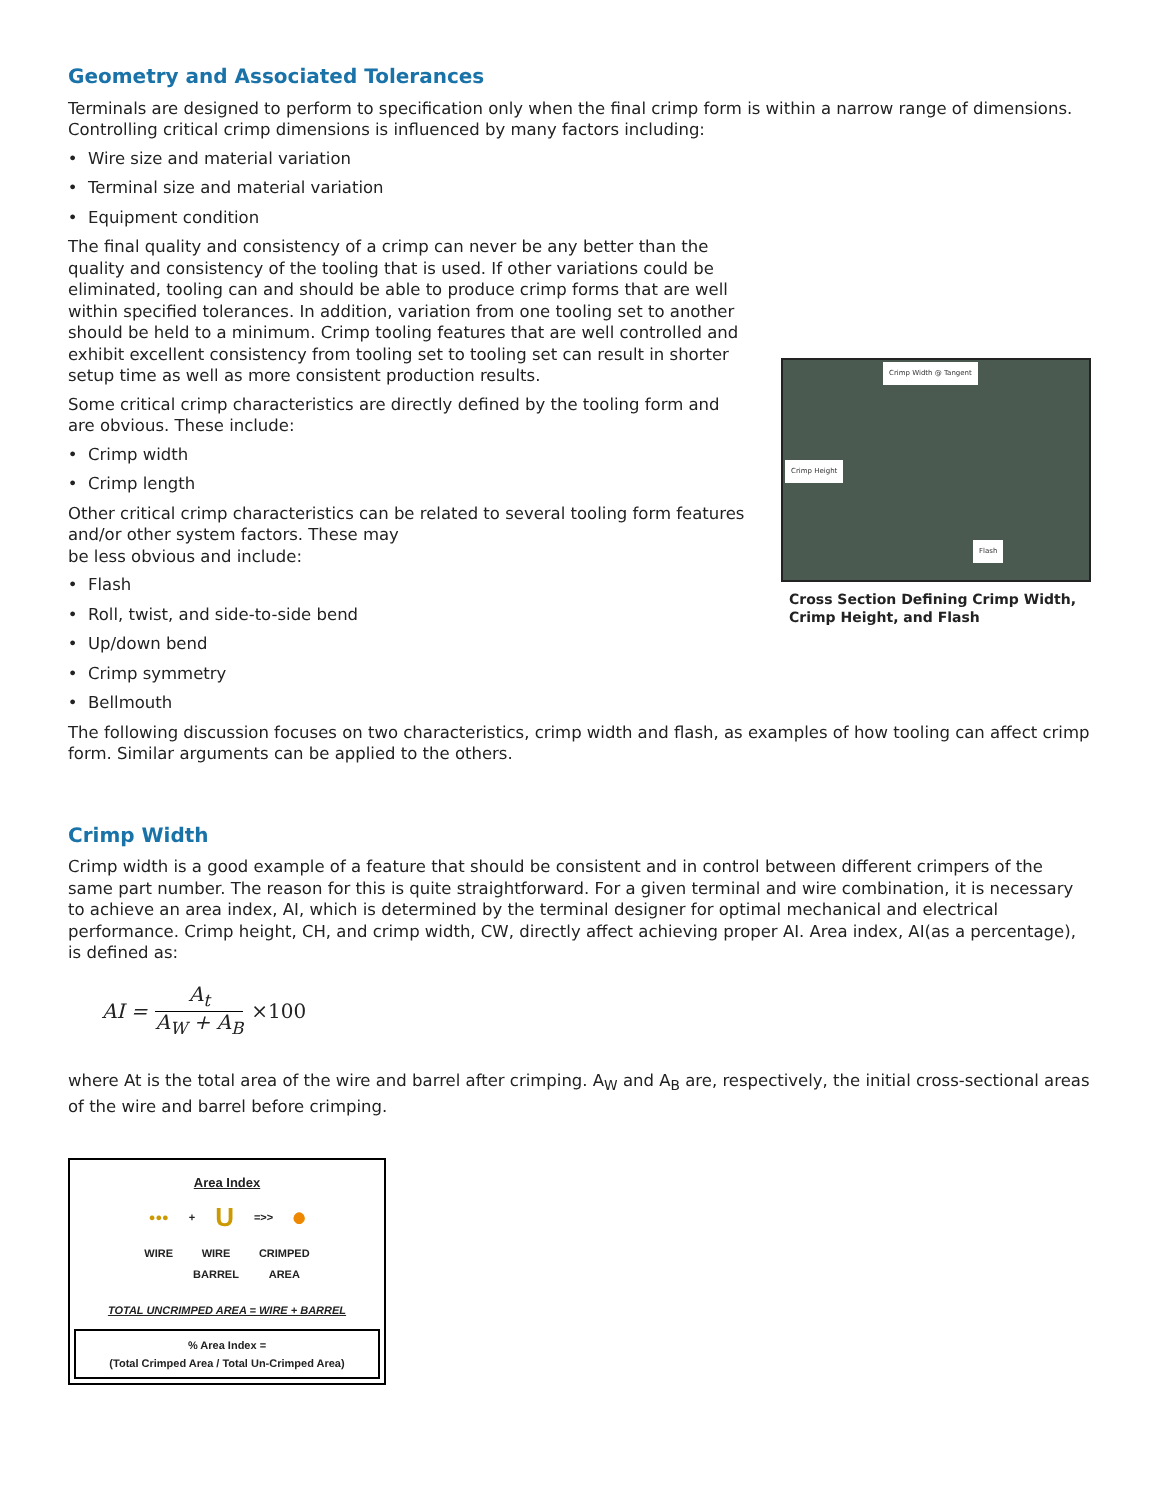Geometry and Associated Tolerances
Terminals are designed to perform to specification only when the final crimp form is within a narrow range of dimensions. Controlling critical crimp dimensions is influenced by many factors including:
Wire size and material variation
Terminal size and material variation
Equipment condition
The final quality and consistency of a crimp can never be any better than the quality and consistency of the tooling that is used. If other variations could be eliminated, tooling can and should be able to produce crimp forms that are well within specified tolerances. In addition, variation from one tooling set to another should be held to a minimum. Crimp tooling features that are well controlled and exhibit excellent consistency from tooling set to tooling set can result in shorter setup time as well as more consistent production results.
Some critical crimp characteristics are directly defined by the tooling form and are obvious. These include:
Crimp width
Crimp length
Other critical crimp characteristics can be related to several tooling form features and/or other system factors. These may
be less obvious and include:
Flash
Roll, twist, and side-to-side bend
Up/down bend
Crimp symmetry
Bellmouth
Crimp Width @ Tangent
Crimp Height
Flash
Cross Section Defining Crimp Width, Crimp Height, and Flash
The following discussion focuses on two characteristics, crimp width and flash, as examples of how tooling can affect crimp form. Similar arguments can be applied to the others.
Crimp Width
Crimp width is a good example of a feature that should be consistent and in control between different crimpers of the same part number. The reason for this is quite straightforward. For a given terminal and wire combination, it is necessary to achieve an area index, AI, which is determined by the terminal designer for optimal mechanical and electrical performance. Crimp height, CH, and crimp width, CW, directly affect achieving proper AI. Area index, AI(as a percentage), is defined as:
AI =
A<sub>t</sub>
A<sub>W</sub> + A<sub>B</sub>
×100
where At is the total area of the wire and barrel after crimping. A<sub>W</sub> and A<sub>B</sub> are, respectively, the initial cross-sectional areas of the wire and barrel before crimping.
Area Index
●●● + U =>> ⬤
WIRE WIRE
BARREL CRIMPED
AREA
TOTAL UNCRIMPED AREA = WIRE + BARREL
% Area Index =
(Total Crimped Area / Total Un-Crimped Area)